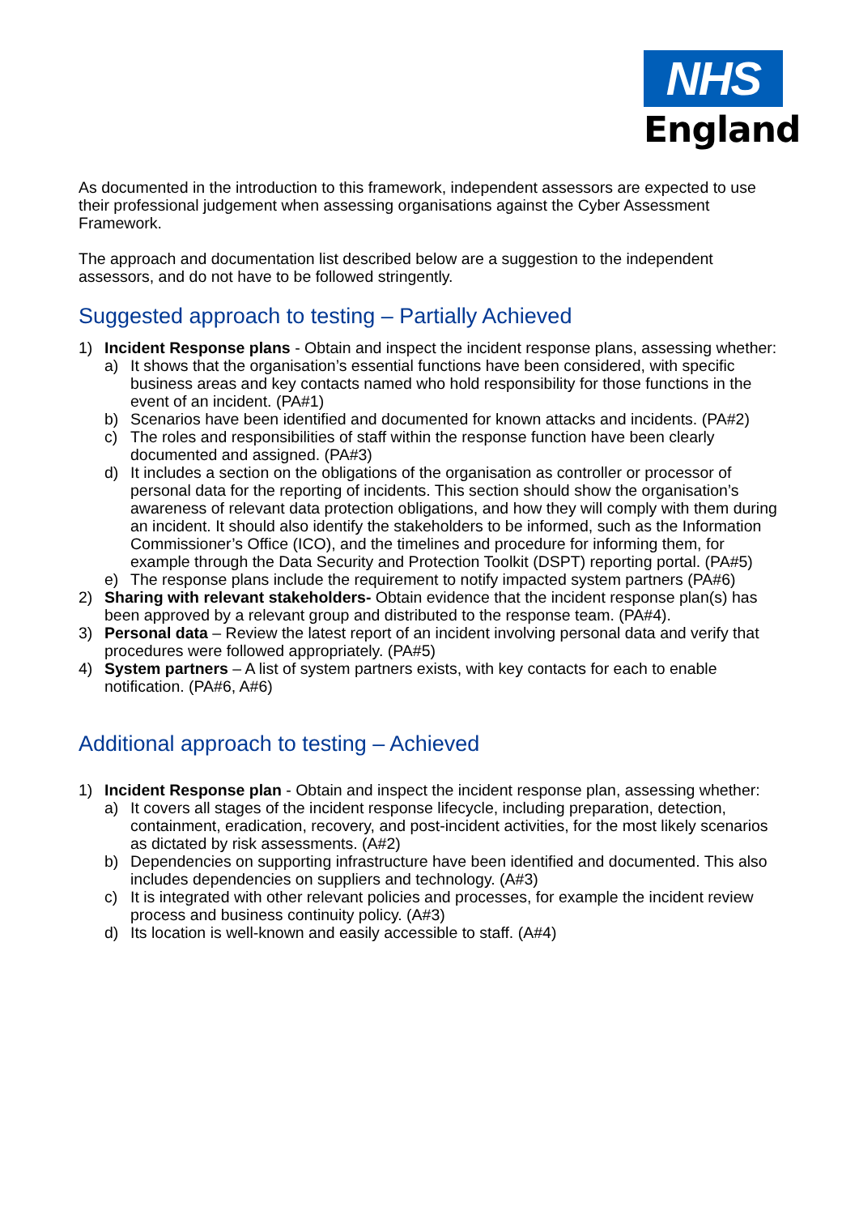NHS
England
As documented in the introduction to this framework, independent assessors are expected to use their professional judgement when assessing organisations against the Cyber Assessment Framework.
The approach and documentation list described below are a suggestion to the independent assessors, and do not have to be followed stringently.
Suggested approach to testing – Partially Achieved
1) Incident Response plans - Obtain and inspect the incident response plans, assessing whether:
a) It shows that the organisation’s essential functions have been considered, with specific business areas and key contacts named who hold responsibility for those functions in the event of an incident. (PA#1)
b) Scenarios have been identified and documented for known attacks and incidents. (PA#2)
c) The roles and responsibilities of staff within the response function have been clearly documented and assigned. (PA#3)
d) It includes a section on the obligations of the organisation as controller or processor of personal data for the reporting of incidents. This section should show the organisation’s awareness of relevant data protection obligations, and how they will comply with them during an incident. It should also identify the stakeholders to be informed, such as the Information Commissioner’s Office (ICO), and the timelines and procedure for informing them, for example through the Data Security and Protection Toolkit (DSPT) reporting portal. (PA#5)
e) The response plans include the requirement to notify impacted system partners (PA#6)
2) Sharing with relevant stakeholders- Obtain evidence that the incident response plan(s) has been approved by a relevant group and distributed to the response team. (PA#4).
3) Personal data – Review the latest report of an incident involving personal data and verify that procedures were followed appropriately. (PA#5)
4) System partners – A list of system partners exists, with key contacts for each to enable notification. (PA#6, A#6)
Additional approach to testing – Achieved
1) Incident Response plan - Obtain and inspect the incident response plan, assessing whether:
a) It covers all stages of the incident response lifecycle, including preparation, detection, containment, eradication, recovery, and post-incident activities, for the most likely scenarios as dictated by risk assessments. (A#2)
b) Dependencies on supporting infrastructure have been identified and documented. This also includes dependencies on suppliers and technology. (A#3)
c) It is integrated with other relevant policies and processes, for example the incident review process and business continuity policy. (A#3)
d) Its location is well-known and easily accessible to staff. (A#4)